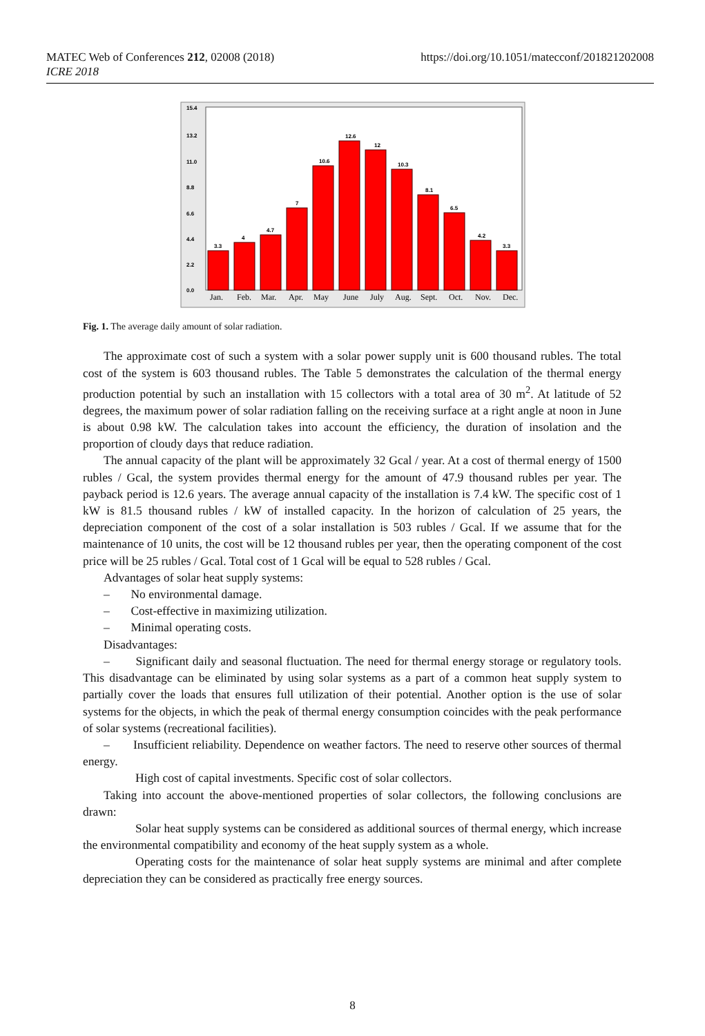https://doi.org/10.1051/matecconf/201821202008 MATEC Web of Conferences 212, 02008 (2018)
ICRE 2018
15.4
13.2
11.0
8.8
6.6
4.4
2.2
0.0
3.3
4
4.7
7
10.6
12.6
12
10.3
8.1
6.5
4.2
3.3
Jan.
Feb.
Mar.
Apr.
May
June
July
Aug.
Sept.
Oct.
Nov.
Dec.
Fig. 1. The average daily amount of solar radiation.
The approximate cost of such a system with a solar power supply unit is 600 thousand rubles. The total cost of the system is 603 thousand rubles. The Table 5 demonstrates the calculation of the thermal energy production potential by such an installation with 15 collectors with a total area of 30 m<sup>2</sup>. At latitude of 52 degrees, the maximum power of solar radiation falling on the receiving surface at a right angle at noon in June is about 0.98 kW. The calculation takes into account the efficiency, the duration of insolation and the proportion of cloudy days that reduce radiation.
The annual capacity of the plant will be approximately 32 Gcal / year. At a cost of thermal energy of 1500 rubles / Gcal, the system provides thermal energy for the amount of 47.9 thousand rubles per year. The payback period is 12.6 years. The average annual capacity of the installation is 7.4 kW. The specific cost of 1 kW is 81.5 thousand rubles / kW of installed capacity. In the horizon of calculation of 25 years, the depreciation component of the cost of a solar installation is 503 rubles / Gcal. If we assume that for the maintenance of 10 units, the cost will be 12 thousand rubles per year, then the operating component of the cost price will be 25 rubles / Gcal. Total cost of 1 Gcal will be equal to 528 rubles / Gcal.
Advantages of solar heat supply systems:
– No environmental damage.
– Cost-effective in maximizing utilization.
– Minimal operating costs.
Disadvantages:
– Significant daily and seasonal fluctuation. The need for thermal energy storage or regulatory tools. This disadvantage can be eliminated by using solar systems as a part of a common heat supply system to partially cover the loads that ensures full utilization of their potential. Another option is the use of solar systems for the objects, in which the peak of thermal energy consumption coincides with the peak performance of solar systems (recreational facilities).
– Insufficient reliability. Dependence on weather factors. The need to reserve other sources of thermal energy.
High cost of capital investments. Specific cost of solar collectors.
Taking into account the above-mentioned properties of solar collectors, the following conclusions are drawn:
Solar heat supply systems can be considered as additional sources of thermal energy, which increase the environmental compatibility and economy of the heat supply system as a whole.
Operating costs for the maintenance of solar heat supply systems are minimal and after complete depreciation they can be considered as practically free energy sources.
8